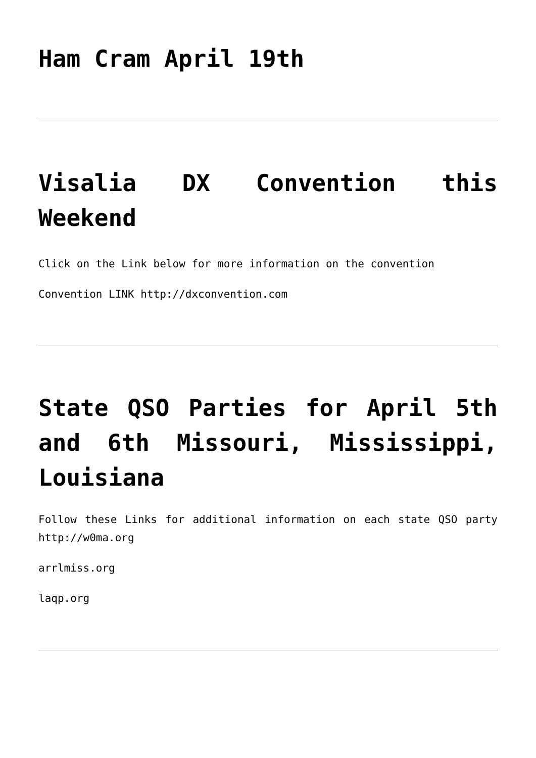Ham Cram April 19th
Visalia DX Convention this Weekend
Click on the Link below for more information on the convention
Convention LINK http://dxconvention.com
State QSO Parties for April 5th and 6th Missouri, Mississippi, Louisiana
Follow these Links for additional information on each state QSO party http://w0ma.org
arrlmiss.org
laqp.org